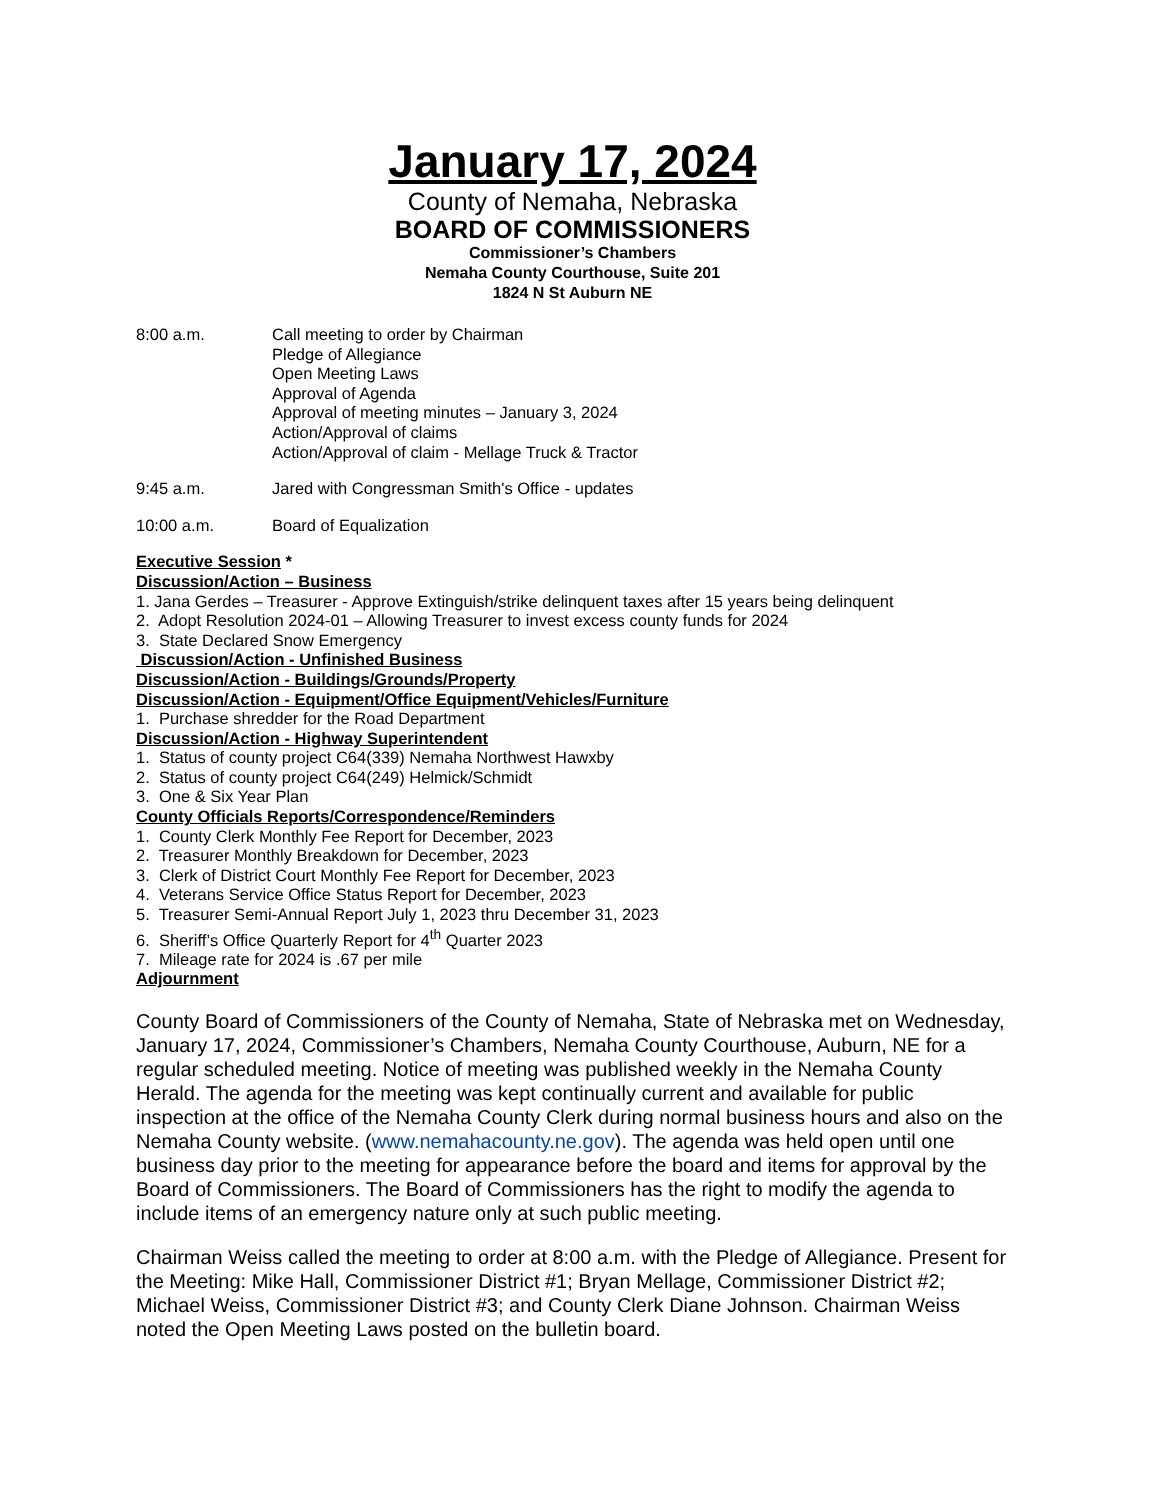January 17, 2024
County of Nemaha, Nebraska
BOARD OF COMMISSIONERS
Commissioner’s Chambers
Nemaha County Courthouse, Suite 201
1824 N St Auburn NE
8:00 a.m. Call meeting to order by Chairman
Pledge of Allegiance
Open Meeting Laws
Approval of Agenda
Approval of meeting minutes – January 3, 2024
Action/Approval of claims
Action/Approval of claim - Mellage Truck & Tractor
9:45 a.m. Jared with Congressman Smith's Office - updates
10:00 a.m. Board of Equalization
Executive Session *
Discussion/Action – Business
1. Jana Gerdes – Treasurer - Approve Extinguish/strike delinquent taxes after 15 years being delinquent
2. Adopt Resolution 2024-01 – Allowing Treasurer to invest excess county funds for 2024
3. State Declared Snow Emergency
Discussion/Action - Unfinished Business
Discussion/Action - Buildings/Grounds/Property
Discussion/Action - Equipment/Office Equipment/Vehicles/Furniture
1. Purchase shredder for the Road Department
Discussion/Action - Highway Superintendent
1. Status of county project C64(339) Nemaha Northwest Hawxby
2. Status of county project C64(249) Helmick/Schmidt
3. One & Six Year Plan
County Officials Reports/Correspondence/Reminders
1. County Clerk Monthly Fee Report for December, 2023
2. Treasurer Monthly Breakdown for December, 2023
3. Clerk of District Court Monthly Fee Report for December, 2023
4. Veterans Service Office Status Report for December, 2023
5. Treasurer Semi-Annual Report July 1, 2023 thru December 31, 2023
6. Sheriff’s Office Quarterly Report for 4<sup>th</sup> Quarter 2023
7. Mileage rate for 2024 is .67 per mile
Adjournment
County Board of Commissioners of the County of Nemaha, State of Nebraska met on Wednesday, January 17, 2024, Commissioner’s Chambers, Nemaha County Courthouse, Auburn, NE for a regular scheduled meeting. Notice of meeting was published weekly in the Nemaha County Herald. The agenda for the meeting was kept continually current and available for public inspection at the office of the Nemaha County Clerk during normal business hours and also on the Nemaha County website. (www.nemahacounty.ne.gov). The agenda was held open until one business day prior to the meeting for appearance before the board and items for approval by the Board of Commissioners. The Board of Commissioners has the right to modify the agenda to include items of an emergency nature only at such public meeting.
Chairman Weiss called the meeting to order at 8:00 a.m. with the Pledge of Allegiance. Present for the Meeting: Mike Hall, Commissioner District #1; Bryan Mellage, Commissioner District #2; Michael Weiss, Commissioner District #3; and County Clerk Diane Johnson. Chairman Weiss noted the Open Meeting Laws posted on the bulletin board.